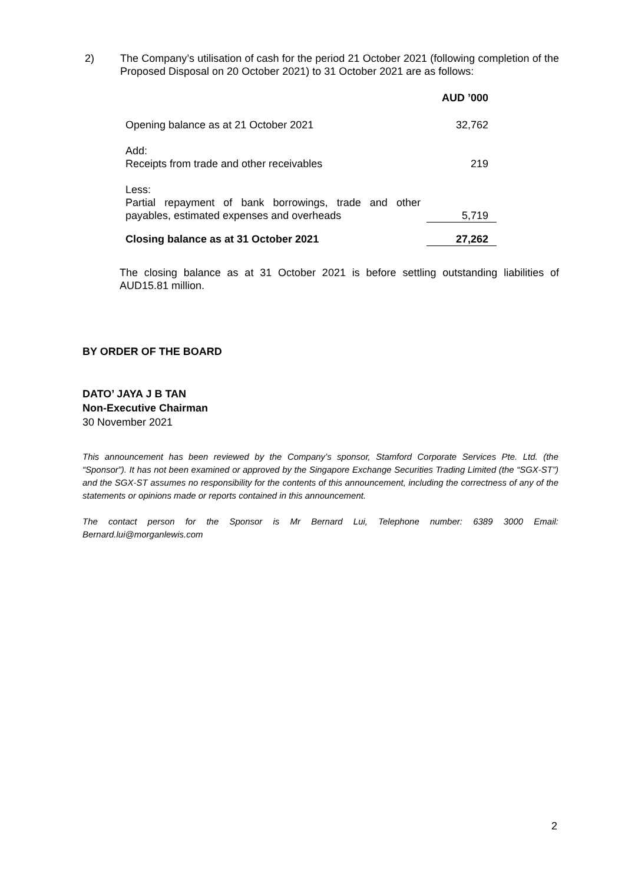2) The Company’s utilisation of cash for the period 21 October 2021 (following completion of the Proposed Disposal on 20 October 2021) to 31 October 2021 are as follows:
| | AUD ’000 |
| --- | --- |
| Opening balance as at 21 October 2021 | 32,762 |
| Add: Receipts from trade and other receivables | 219 |
| Less: Partial repayment of bank borrowings, trade and other payables, estimated expenses and overheads | 5,719 |
| Closing balance as at 31 October 2021 | 27,262 |
The closing balance as at 31 October 2021 is before settling outstanding liabilities of AUD15.81 million.
BY ORDER OF THE BOARD
DATO’ JAYA J B TAN
Non-Executive Chairman
30 November 2021
This announcement has been reviewed by the Company’s sponsor, Stamford Corporate Services Pte. Ltd. (the “Sponsor”). It has not been examined or approved by the Singapore Exchange Securities Trading Limited (the “SGX-ST”) and the SGX-ST assumes no responsibility for the contents of this announcement, including the correctness of any of the statements or opinions made or reports contained in this announcement.
The contact person for the Sponsor is Mr Bernard Lui, Telephone number: 6389 3000 Email: Bernard.lui@morganlewis.com
2